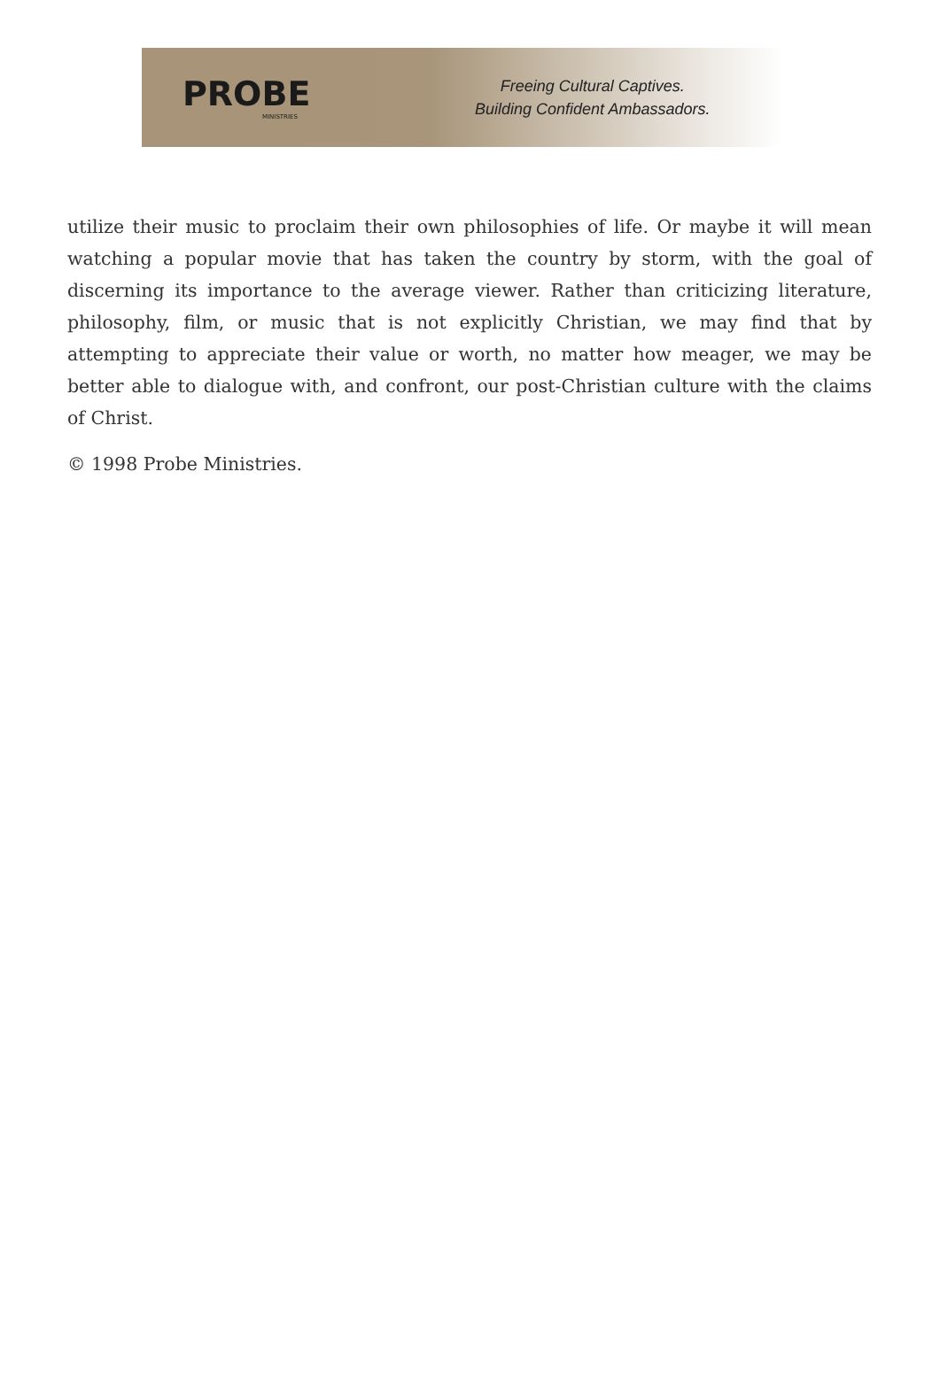PROBE
MINISTRIES
Freeing Cultural Captives.
Building Confident Ambassadors.
utilize their music to proclaim their own philosophies of life. Or maybe it will mean watching a popular movie that has taken the country by storm, with the goal of discerning its importance to the average viewer. Rather than criticizing literature, philosophy, film, or music that is not explicitly Christian, we may find that by attempting to appreciate their value or worth, no matter how meager, we may be better able to dialogue with, and confront, our post-Christian culture with the claims of Christ.
© 1998 Probe Ministries.